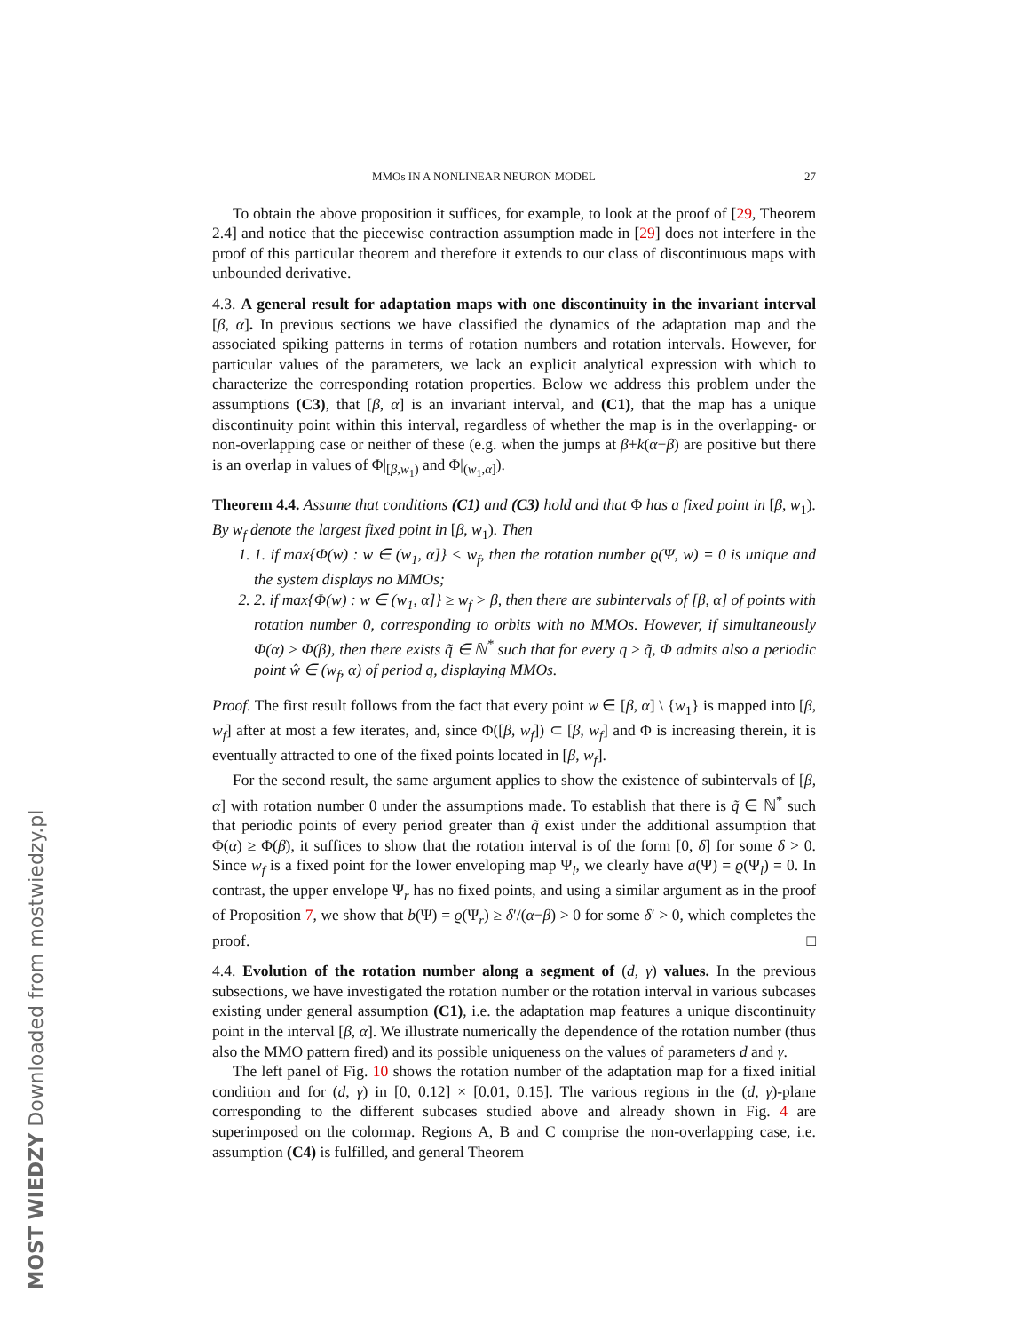MOST WIEDZY Downloaded from mostwiedzy.pl
MMOs IN A NONLINEAR NEURON MODEL 27
To obtain the above proposition it suffices, for example, to look at the proof of [29, Theorem 2.4] and notice that the piecewise contraction assumption made in [29] does not interfere in the proof of this particular theorem and therefore it extends to our class of discontinuous maps with unbounded derivative.
4.3. A general result for adaptation maps with one discontinuity in the invariant interval [β, α]. In previous sections we have classified the dynamics of the adaptation map and the associated spiking patterns in terms of rotation numbers and rotation intervals. However, for particular values of the parameters, we lack an explicit analytical expression with which to characterize the corresponding rotation properties. Below we address this problem under the assumptions (C3), that [β, α] is an invariant interval, and (C1), that the map has a unique discontinuity point within this interval, regardless of whether the map is in the overlapping- or non-overlapping case or neither of these (e.g. when the jumps at β+k(α−β) are positive but there is an overlap in values of Φ|<sub>[β,w<sub>1</sub>)</sub> and Φ|<sub>(w<sub>1</sub>,α]</sub>).
Theorem 4.4. Assume that conditions (C1) and (C3) hold and that Φ has a fixed point in [β, w<sub>1</sub>). By w<sub>f</sub> denote the largest fixed point in [β, w<sub>1</sub>). Then
1. 1. if max{Φ(w) : w ∈ (w<sub>1</sub>, α]} < w<sub>f</sub>, then the rotation number ϱ(Ψ, w) = 0 is unique and the system displays no MMOs;
2. 2. if max{Φ(w) : w ∈ (w<sub>1</sub>, α]} ≥ w<sub>f</sub> > β, then there are subintervals of [β, α] of points with rotation number 0, corresponding to orbits with no MMOs. However, if simultaneously Φ(α) ≥ Φ(β), then there exists q̃ ∈ ℕ<sup>*</sup> such that for every q ≥ q̃, Φ admits also a periodic point ŵ ∈ (w<sub>f</sub>, α) of period q, displaying MMOs.
Proof. The first result follows from the fact that every point w ∈ [β, α] \ {w<sub>1</sub>} is mapped into [β, w<sub>f</sub>] after at most a few iterates, and, since Φ([β, w<sub>f</sub>]) ⊂ [β, w<sub>f</sub>] and Φ is increasing therein, it is eventually attracted to one of the fixed points located in [β, w<sub>f</sub>].
For the second result, the same argument applies to show the existence of subintervals of [β, α] with rotation number 0 under the assumptions made. To establish that there is q̃ ∈ ℕ<sup>*</sup> such that periodic points of every period greater than q̃ exist under the additional assumption that Φ(α) ≥ Φ(β), it suffices to show that the rotation interval is of the form [0, δ] for some δ > 0. Since w<sub>f</sub> is a fixed point for the lower enveloping map Ψ<sub>l</sub>, we clearly have a(Ψ) = ϱ(Ψ<sub>l</sub>) = 0. In contrast, the upper envelope Ψ<sub>r</sub> has no fixed points, and using a similar argument as in the proof of Proposition 7, we show that b(Ψ) = ϱ(Ψ<sub>r</sub>) ≥ δ′/(α−β) > 0 for some δ′ > 0, which completes the proof. □
4.4. Evolution of the rotation number along a segment of (d, γ) values. In the previous subsections, we have investigated the rotation number or the rotation interval in various subcases existing under general assumption (C1), i.e. the adaptation map features a unique discontinuity point in the interval [β, α]. We illustrate numerically the dependence of the rotation number (thus also the MMO pattern fired) and its possible uniqueness on the values of parameters d and γ.
The left panel of Fig. 10 shows the rotation number of the adaptation map for a fixed initial condition and for (d, γ) in [0, 0.12] × [0.01, 0.15]. The various regions in the (d, γ)-plane corresponding to the different subcases studied above and already shown in Fig. 4 are superimposed on the colormap. Regions A, B and C comprise the non-overlapping case, i.e. assumption (C4) is fulfilled, and general Theorem